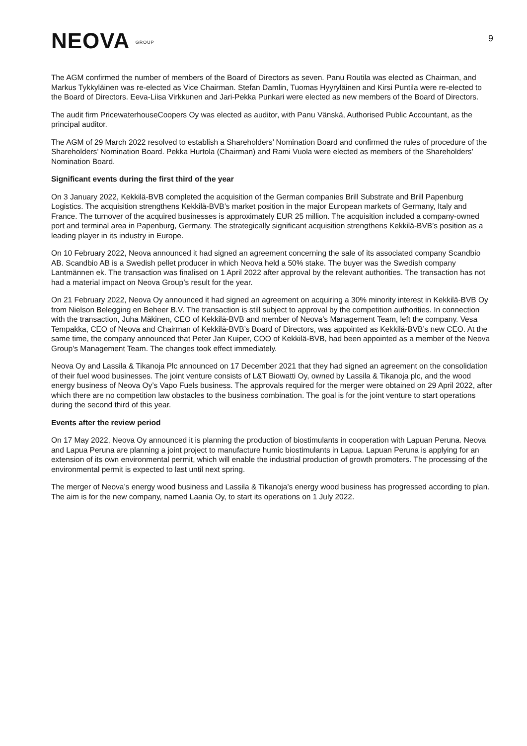NEOVA GROUP
9
The AGM confirmed the number of members of the Board of Directors as seven. Panu Routila was elected as Chairman, and Markus Tykkyläinen was re-elected as Vice Chairman. Stefan Damlin, Tuomas Hyyryläinen and Kirsi Puntila were re-elected to the Board of Directors. Eeva-Liisa Virkkunen and Jari-Pekka Punkari were elected as new members of the Board of Directors.
The audit firm PricewaterhouseCoopers Oy was elected as auditor, with Panu Vänskä, Authorised Public Accountant, as the principal auditor.
The AGM of 29 March 2022 resolved to establish a Shareholders’ Nomination Board and confirmed the rules of procedure of the Shareholders’ Nomination Board. Pekka Hurtola (Chairman) and Rami Vuola were elected as members of the Shareholders’ Nomination Board.
Significant events during the first third of the year
On 3 January 2022, Kekkilä-BVB completed the acquisition of the German companies Brill Substrate and Brill Papenburg Logistics. The acquisition strengthens Kekkilä-BVB’s market position in the major European markets of Germany, Italy and France. The turnover of the acquired businesses is approximately EUR 25 million. The acquisition included a company-owned port and terminal area in Papenburg, Germany. The strategically significant acquisition strengthens Kekkilä-BVB’s position as a leading player in its industry in Europe.
On 10 February 2022, Neova announced it had signed an agreement concerning the sale of its associated company Scandbio AB. Scandbio AB is a Swedish pellet producer in which Neova held a 50% stake. The buyer was the Swedish company Lantmännen ek. The transaction was finalised on 1 April 2022 after approval by the relevant authorities. The transaction has not had a material impact on Neova Group’s result for the year.
On 21 February 2022, Neova Oy announced it had signed an agreement on acquiring a 30% minority interest in Kekkilä-BVB Oy from Nielson Belegging en Beheer B.V. The transaction is still subject to approval by the competition authorities. In connection with the transaction, Juha Mäkinen, CEO of Kekkilä-BVB and member of Neova’s Management Team, left the company. Vesa Tempakka, CEO of Neova and Chairman of Kekkilä-BVB’s Board of Directors, was appointed as Kekkilä-BVB’s new CEO. At the same time, the company announced that Peter Jan Kuiper, COO of Kekkilä-BVB, had been appointed as a member of the Neova Group’s Management Team. The changes took effect immediately.
Neova Oy and Lassila & Tikanoja Plc announced on 17 December 2021 that they had signed an agreement on the consolidation of their fuel wood businesses. The joint venture consists of L&T Biowatti Oy, owned by Lassila & Tikanoja plc, and the wood energy business of Neova Oy’s Vapo Fuels business. The approvals required for the merger were obtained on 29 April 2022, after which there are no competition law obstacles to the business combination. The goal is for the joint venture to start operations during the second third of this year.
Events after the review period
On 17 May 2022, Neova Oy announced it is planning the production of biostimulants in cooperation with Lapuan Peruna. Neova and Lapua Peruna are planning a joint project to manufacture humic biostimulants in Lapua. Lapuan Peruna is applying for an extension of its own environmental permit, which will enable the industrial production of growth promoters. The processing of the environmental permit is expected to last until next spring.
The merger of Neova’s energy wood business and Lassila & Tikanoja’s energy wood business has progressed according to plan. The aim is for the new company, named Laania Oy, to start its operations on 1 July 2022.